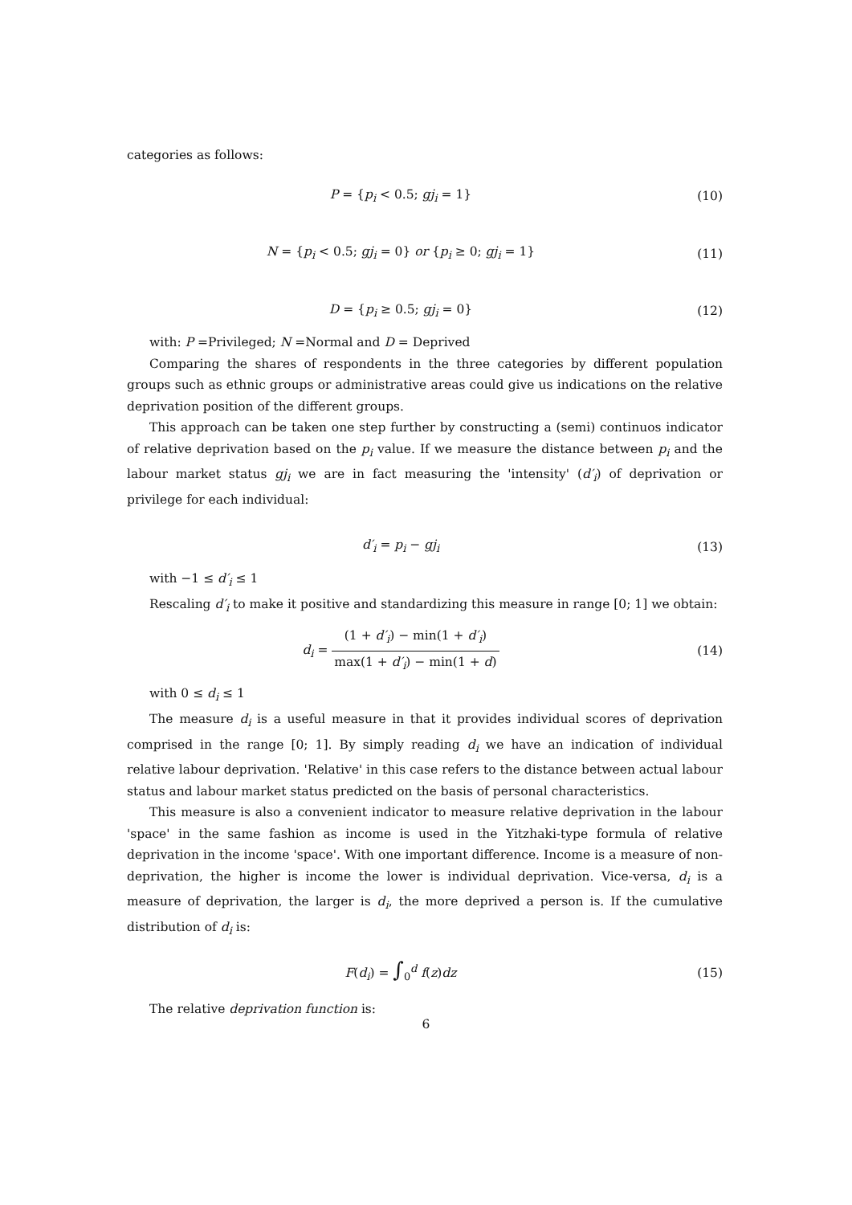categories as follows:
P = {p<sub>i</sub> < 0.5; gj<sub>i</sub> = 1} (10)
N = {p<sub>i</sub> < 0.5; gj<sub>i</sub> = 0} or {p<sub>i</sub> ≥ 0; gj<sub>i</sub> = 1}
(11)
D = {p<sub>i</sub> ≥ 0.5; gj<sub>i</sub> = 0} (12)
with: P =Privileged; N =Normal and D = Deprived
Comparing the shares of respondents in the three categories by different population groups such as ethnic groups or administrative areas could give us indications on the relative deprivation position of the different groups.
This approach can be taken one step further by constructing a (semi) continuos indicator of relative deprivation based on the p<sub>i</sub> value. If we measure the distance between p<sub>i</sub> and the labour market status gj<sub>i</sub> we are in fact measuring the 'intensity' (d′<sub>i</sub>) of deprivation or privilege for each individual:
d′<sub>i</sub> = p<sub>i</sub> − gj<sub>i</sub> (13)
with −1 ≤ d′<sub>i</sub> ≤ 1
Rescaling d′<sub>i</sub> to make it positive and standardizing this measure in range [0; 1] we obtain:
d<sub>i</sub> = (1 + d′<sub>i</sub>) − min(1 + d′<sub>i</sub>) max(1 + d′<sub>i</sub>) − min(1 + d)
(14)
with 0 ≤ d<sub>i</sub> ≤ 1
The measure d<sub>i</sub> is a useful measure in that it provides individual scores of deprivation comprised in the range [0; 1]. By simply reading d<sub>i</sub> we have an indication of individual relative labour deprivation. 'Relative' in this case refers to the distance between actual labour status and labour market status predicted on the basis of personal characteristics.
This measure is also a convenient indicator to measure relative deprivation in the labour 'space' in the same fashion as income is used in the Yitzhaki-type formula of relative deprivation in the income 'space'. With one important difference. Income is a measure of non-deprivation, the higher is income the lower is individual deprivation. Vice-versa, d<sub>i</sub> is a measure of deprivation, the larger is d<sub>i</sub>, the more deprived a person is. If the cumulative distribution of d<sub>i</sub> is:
F(d<sub>i</sub>) = ∫<sub>0</sub><sup>d</sup> f(z)dz (15)
The relative deprivation function is:
6